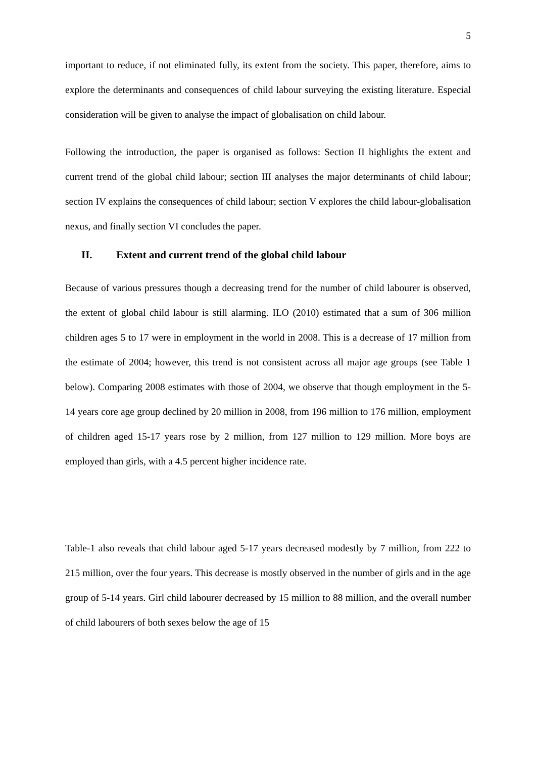5
important to reduce, if not eliminated fully, its extent from the society. This paper, therefore, aims to explore the determinants and consequences of child labour surveying the existing literature. Especial consideration will be given to analyse the impact of globalisation on child labour.
Following the introduction, the paper is organised as follows: Section II highlights the extent and current trend of the global child labour; section III analyses the major determinants of child labour; section IV explains the consequences of child labour; section V explores the child labour-globalisation nexus, and finally section VI concludes the paper.
II. Extent and current trend of the global child labour
Because of various pressures though a decreasing trend for the number of child labourer is observed, the extent of global child labour is still alarming. ILO (2010) estimated that a sum of 306 million children ages 5 to 17 were in employment in the world in 2008. This is a decrease of 17 million from the estimate of 2004; however, this trend is not consistent across all major age groups (see Table 1 below). Comparing 2008 estimates with those of 2004, we observe that though employment in the 5-14 years core age group declined by 20 million in 2008, from 196 million to 176 million, employment of children aged 15-17 years rose by 2 million, from 127 million to 129 million. More boys are employed than girls, with a 4.5 percent higher incidence rate.
Table-1 also reveals that child labour aged 5-17 years decreased modestly by 7 million, from 222 to 215 million, over the four years. This decrease is mostly observed in the number of girls and in the age group of 5-14 years. Girl child labourer decreased by 15 million to 88 million, and the overall number of child labourers of both sexes below the age of 15